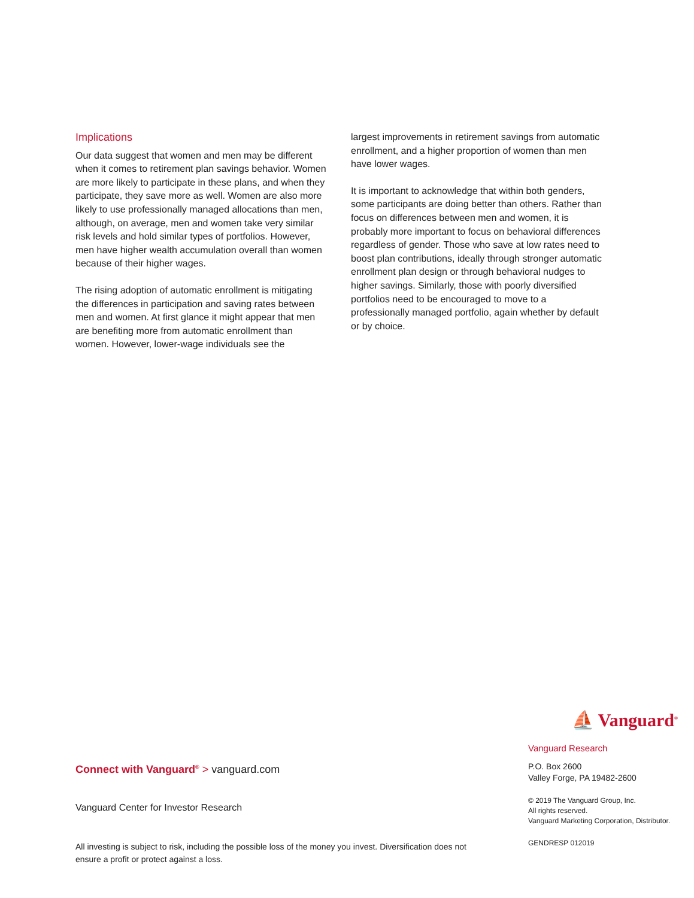Implications
Our data suggest that women and men may be different when it comes to retirement plan savings behavior. Women are more likely to participate in these plans, and when they participate, they save more as well. Women are also more likely to use professionally managed allocations than men, although, on average, men and women take very similar risk levels and hold similar types of portfolios. However, men have higher wealth accumulation overall than women because of their higher wages.
The rising adoption of automatic enrollment is mitigating the differences in participation and saving rates between men and women. At first glance it might appear that men are benefiting more from automatic enrollment than women. However, lower-wage individuals see the
largest improvements in retirement savings from automatic enrollment, and a higher proportion of women than men have lower wages.
It is important to acknowledge that within both genders, some participants are doing better than others. Rather than focus on differences between men and women, it is probably more important to focus on behavioral differences regardless of gender. Those who save at low rates need to boost plan contributions, ideally through stronger automatic enrollment plan design or through behavioral nudges to higher savings. Similarly, those with poorly diversified portfolios need to be encouraged to move to a professionally managed portfolio, again whether by default or by choice.
Connect with Vanguard<sup>®</sup> > vanguard.com
Vanguard Center for Investor Research
All investing is subject to risk, including the possible loss of the money you invest. Diversification does not ensure a profit or protect against a loss.
⛵ Vanguard<sup>®</sup>
Vanguard Research
P.O. Box 2600
Valley Forge, PA 19482-2600
© 2019 The Vanguard Group, Inc.
All rights reserved.
Vanguard Marketing Corporation, Distributor.
GENDRESP 012019